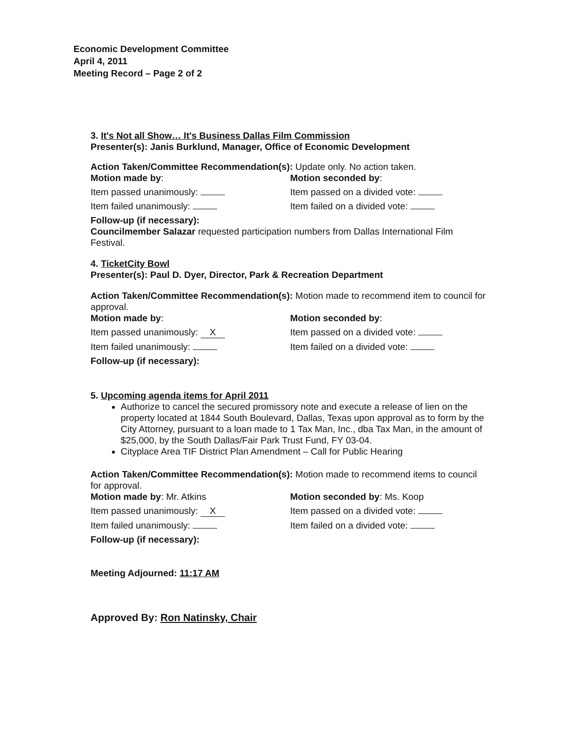Economic Development Committee
April 4, 2011
Meeting Record – Page 2 of 2
3. It's Not all Show… It's Business Dallas Film Commission
Presenter(s): Janis Burklund, Manager, Office of Economic Development
Action Taken/Committee Recommendation(s): Update only. No action taken.
Motion made by: Motion seconded by:
Item passed unanimously: Item passed on a divided vote:
Item failed unanimously: Item failed on a divided vote:
Follow-up (if necessary):
Councilmember Salazar requested participation numbers from Dallas International Film Festival.
4. TicketCity Bowl
Presenter(s): Paul D. Dyer, Director, Park & Recreation Department
Action Taken/Committee Recommendation(s): Motion made to recommend item to council for approval.
Motion made by: Motion seconded by:
Item passed unanimously: X Item passed on a divided vote:
Item failed unanimously: Item failed on a divided vote:
Follow-up (if necessary):
5. Upcoming agenda items for April 2011
Authorize to cancel the secured promissory note and execute a release of lien on the property located at 1844 South Boulevard, Dallas, Texas upon approval as to form by the City Attorney, pursuant to a loan made to 1 Tax Man, Inc., dba Tax Man, in the amount of $25,000, by the South Dallas/Fair Park Trust Fund, FY 03-04.
Cityplace Area TIF District Plan Amendment – Call for Public Hearing
Action Taken/Committee Recommendation(s): Motion made to recommend items to council for approval.
Motion made by: Mr. Atkins Motion seconded by: Ms. Koop
Item passed unanimously: X Item passed on a divided vote:
Item failed unanimously: Item failed on a divided vote:
Follow-up (if necessary):
Meeting Adjourned: 11:17 AM
Approved By: Ron Natinsky, Chair